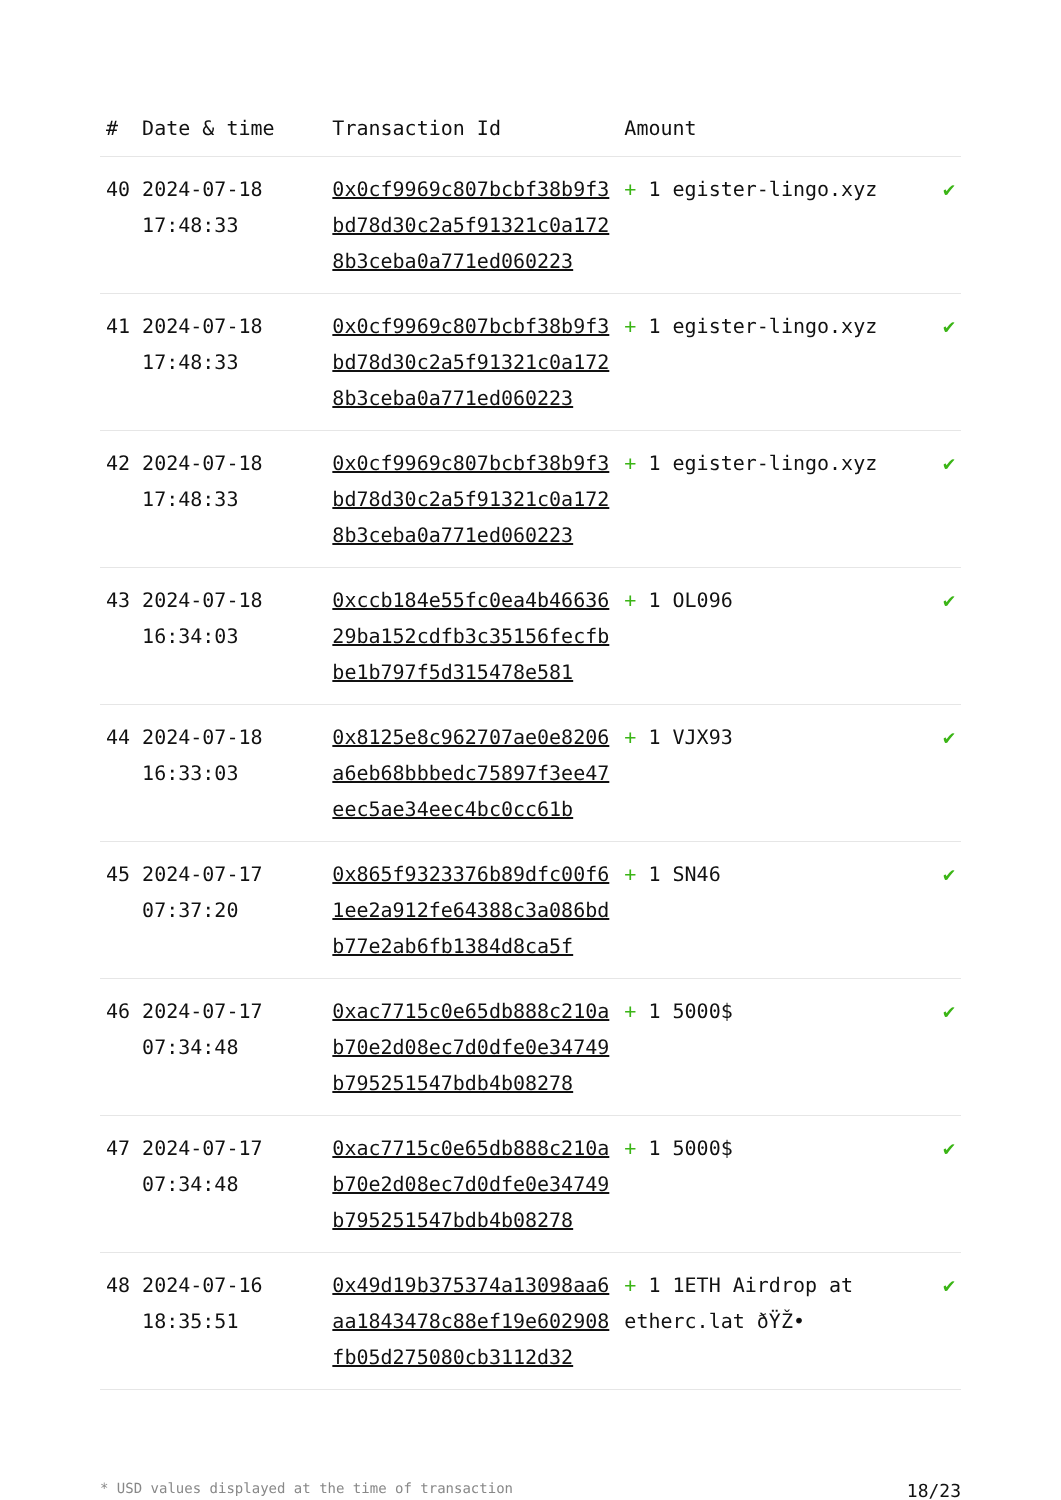| # | Date & time | Transaction Id | Amount | |
| --- | --- | --- | --- | --- |
| 40 | 2024-07-18 17:48:33 | 0x0cf9969c807bcbf38b9f3bd78d30c2a5f91321c0a1728b3ceba0a771ed060223 | + 1 egister-lingo.xyz | ✔ |
| 41 | 2024-07-18 17:48:33 | 0x0cf9969c807bcbf38b9f3bd78d30c2a5f91321c0a1728b3ceba0a771ed060223 | + 1 egister-lingo.xyz | ✔ |
| 42 | 2024-07-18 17:48:33 | 0x0cf9969c807bcbf38b9f3bd78d30c2a5f91321c0a1728b3ceba0a771ed060223 | + 1 egister-lingo.xyz | ✔ |
| 43 | 2024-07-18 16:34:03 | 0xccb184e55fc0ea4b4663629ba152cdfb3c35156fecfbbe1b797f5d315478e581 | + 1 OL096 | ✔ |
| 44 | 2024-07-18 16:33:03 | 0x8125e8c962707ae0e8206a6eb68bbbedc75897f3ee47eec5ae34eec4bc0cc61b | + 1 VJX93 | ✔ |
| 45 | 2024-07-17 07:37:20 | 0x865f9323376b89dfc00f61ee2a912fe64388c3a086bdb77e2ab6fb1384d8ca5f | + 1 SN46 | ✔ |
| 46 | 2024-07-17 07:34:48 | 0xac7715c0e65db888c210ab70e2d08ec7d0dfe0e34749b795251547bdb4b08278 | + 1 5000$ | ✔ |
| 47 | 2024-07-17 07:34:48 | 0xac7715c0e65db888c210ab70e2d08ec7d0dfe0e34749b795251547bdb4b08278 | + 1 5000$ | ✔ |
| 48 | 2024-07-16 18:35:51 | 0x49d19b375374a13098aa6aa1843478c88ef19e602908fb05d275080cb3112d32 | + 1 1ETH Airdrop at etherc.lat ðŸŽ• | ✔ |
* USD values displayed at the time of transaction 18/23